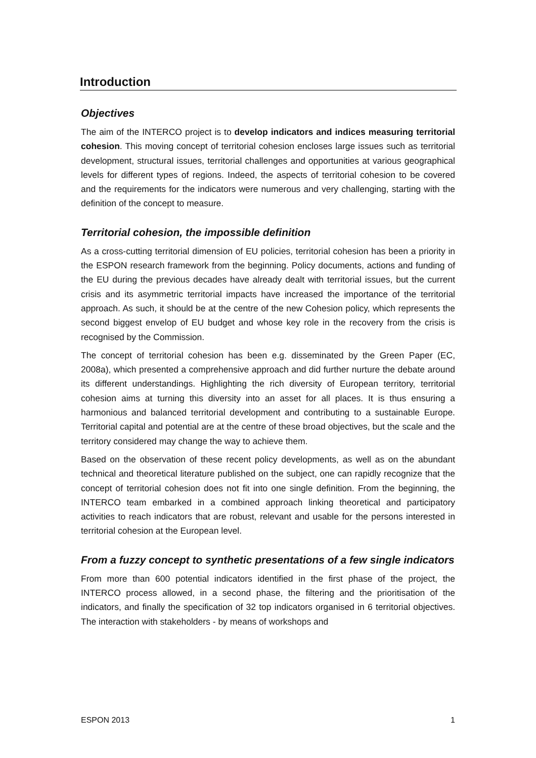Introduction
Objectives
The aim of the INTERCO project is to develop indicators and indices measuring territorial cohesion. This moving concept of territorial cohesion encloses large issues such as territorial development, structural issues, territorial challenges and opportunities at various geographical levels for different types of regions. Indeed, the aspects of territorial cohesion to be covered and the requirements for the indicators were numerous and very challenging, starting with the definition of the concept to measure.
Territorial cohesion, the impossible definition
As a cross-cutting territorial dimension of EU policies, territorial cohesion has been a priority in the ESPON research framework from the beginning. Policy documents, actions and funding of the EU during the previous decades have already dealt with territorial issues, but the current crisis and its asymmetric territorial impacts have increased the importance of the territorial approach. As such, it should be at the centre of the new Cohesion policy, which represents the second biggest envelop of EU budget and whose key role in the recovery from the crisis is recognised by the Commission.
The concept of territorial cohesion has been e.g. disseminated by the Green Paper (EC, 2008a), which presented a comprehensive approach and did further nurture the debate around its different understandings. Highlighting the rich diversity of European territory, territorial cohesion aims at turning this diversity into an asset for all places. It is thus ensuring a harmonious and balanced territorial development and contributing to a sustainable Europe. Territorial capital and potential are at the centre of these broad objectives, but the scale and the territory considered may change the way to achieve them.
Based on the observation of these recent policy developments, as well as on the abundant technical and theoretical literature published on the subject, one can rapidly recognize that the concept of territorial cohesion does not fit into one single definition. From the beginning, the INTERCO team embarked in a combined approach linking theoretical and participatory activities to reach indicators that are robust, relevant and usable for the persons interested in territorial cohesion at the European level.
From a fuzzy concept to synthetic presentations of a few single indicators
From more than 600 potential indicators identified in the first phase of the project, the INTERCO process allowed, in a second phase, the filtering and the prioritisation of the indicators, and finally the specification of 32 top indicators organised in 6 territorial objectives. The interaction with stakeholders - by means of workshops and
ESPON 2013 1